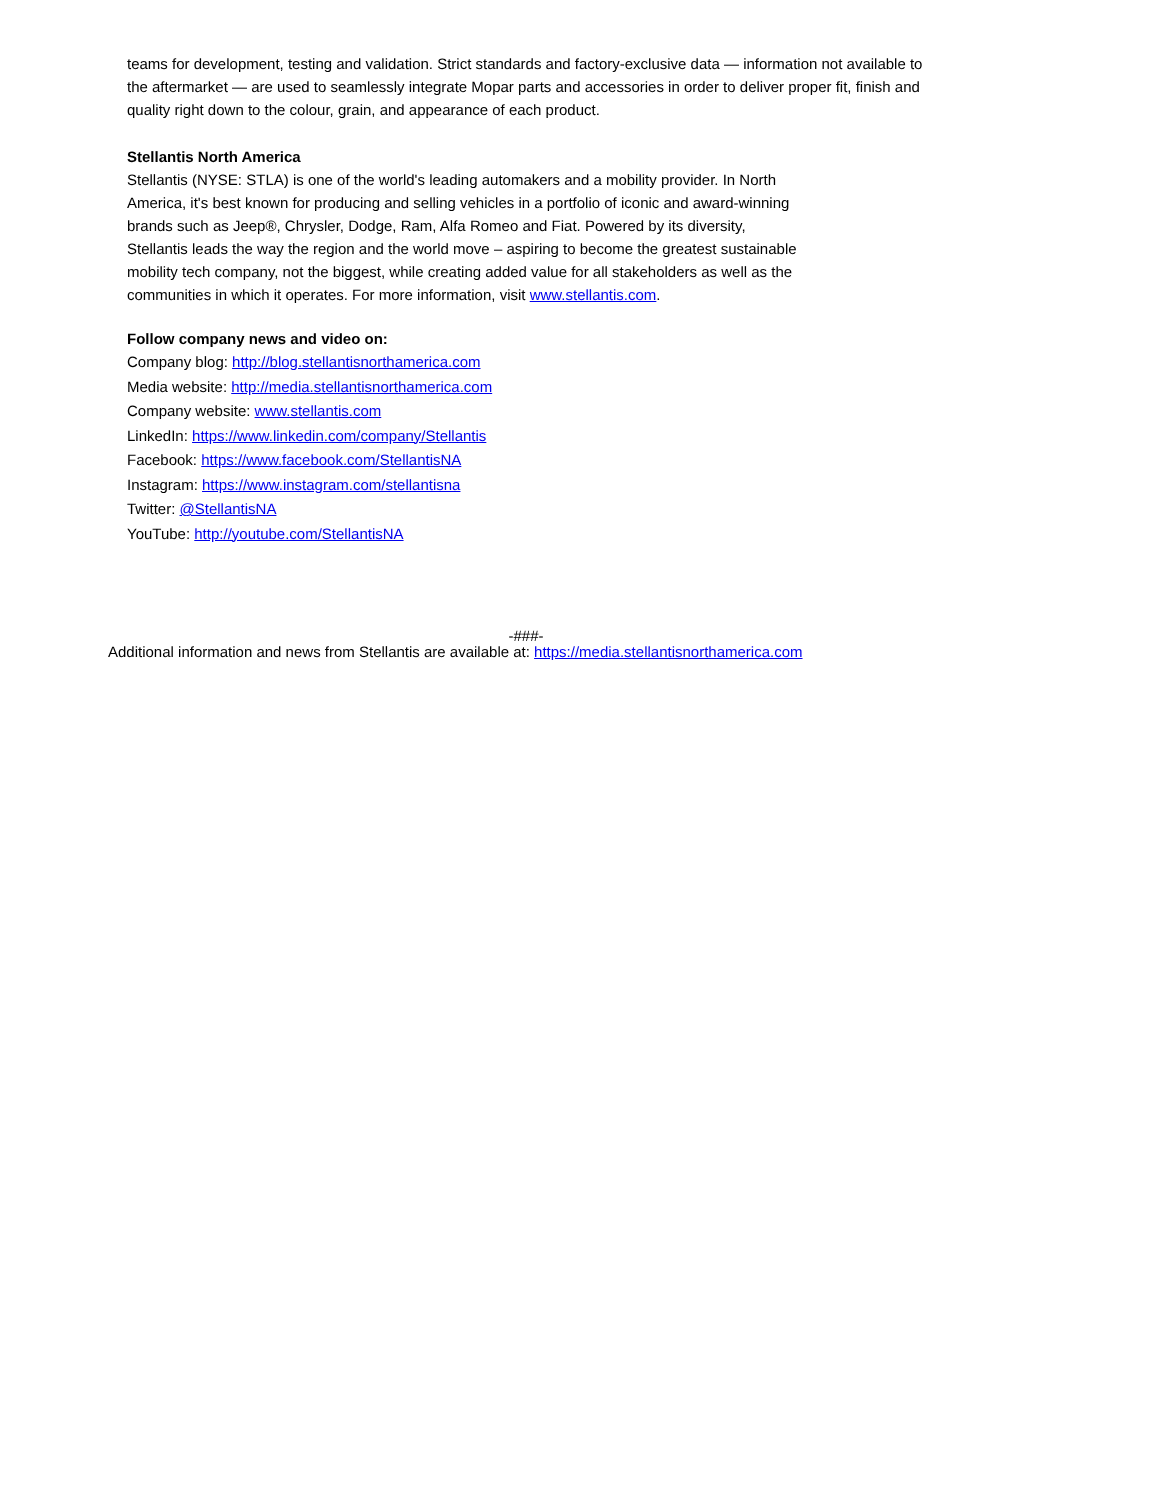teams for development, testing and validation. Strict standards and factory-exclusive data — information not available to the aftermarket — are used to seamlessly integrate Mopar parts and accessories in order to deliver proper fit, finish and quality right down to the colour, grain, and appearance of each product.
Stellantis North America
Stellantis (NYSE: STLA) is one of the world's leading automakers and a mobility provider. In North America, it's best known for producing and selling vehicles in a portfolio of iconic and award-winning brands such as Jeep®, Chrysler, Dodge, Ram, Alfa Romeo and Fiat. Powered by its diversity, Stellantis leads the way the region and the world move – aspiring to become the greatest sustainable mobility tech company, not the biggest, while creating added value for all stakeholders as well as the communities in which it operates. For more information, visit www.stellantis.com.
Follow company news and video on:
Company blog: http://blog.stellantisnorthamerica.com
Media website: http://media.stellantisnorthamerica.com
Company website: www.stellantis.com
LinkedIn: https://www.linkedin.com/company/Stellantis
Facebook: https://www.facebook.com/StellantisNA
Instagram: https://www.instagram.com/stellantisna
Twitter: @StellantisNA
YouTube: http://youtube.com/StellantisNA
-###-
Additional information and news from Stellantis are available at: https://media.stellantisnorthamerica.com